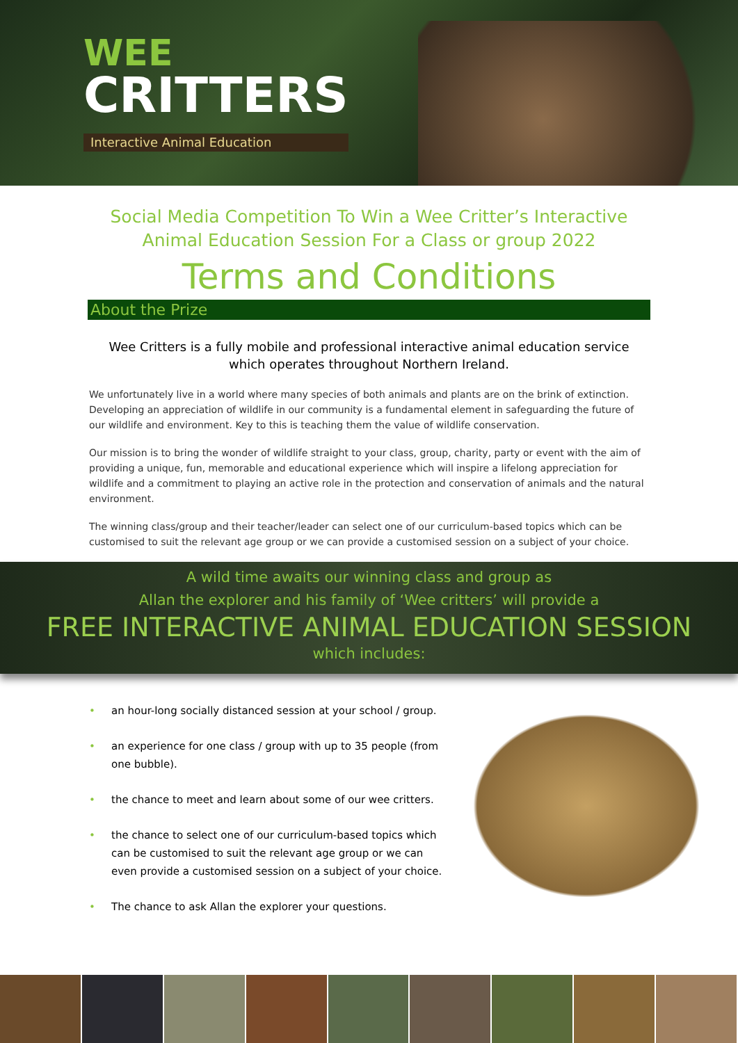WEE
CRITTERS
Interactive Animal Education
Social Media Competition To Win a Wee Critter’s Interactive Animal Education Session For a Class or group 2022
Terms and Conditions
About the Prize
Wee Critters is a fully mobile and professional interactive animal education service which operates throughout Northern Ireland.
We unfortunately live in a world where many species of both animals and plants are on the brink of extinction. Developing an appreciation of wildlife in our community is a fundamental element in safeguarding the future of our wildlife and environment. Key to this is teaching them the value of wildlife conservation.
Our mission is to bring the wonder of wildlife straight to your class, group, charity, party or event with the aim of providing a unique, fun, memorable and educational experience which will inspire a lifelong appreciation for wildlife and a commitment to playing an active role in the protection and conservation of animals and the natural environment.
The winning class/group and their teacher/leader can select one of our curriculum-based topics which can be customised to suit the relevant age group or we can provide a customised session on a subject of your choice.
A wild time awaits our winning class and group as
Allan the explorer and his family of ‘Wee critters’ will provide a
FREE INTERACTIVE ANIMAL EDUCATION SESSION
which includes:
• an hour-long socially distanced session at your school / group.
• an experience for one class / group with up to 35 people (from one bubble).
• the chance to meet and learn about some of our wee critters.
• the chance to select one of our curriculum-based topics which can be customised to suit the relevant age group or we can even provide a customised session on a subject of your choice.
• The chance to ask Allan the explorer your questions.